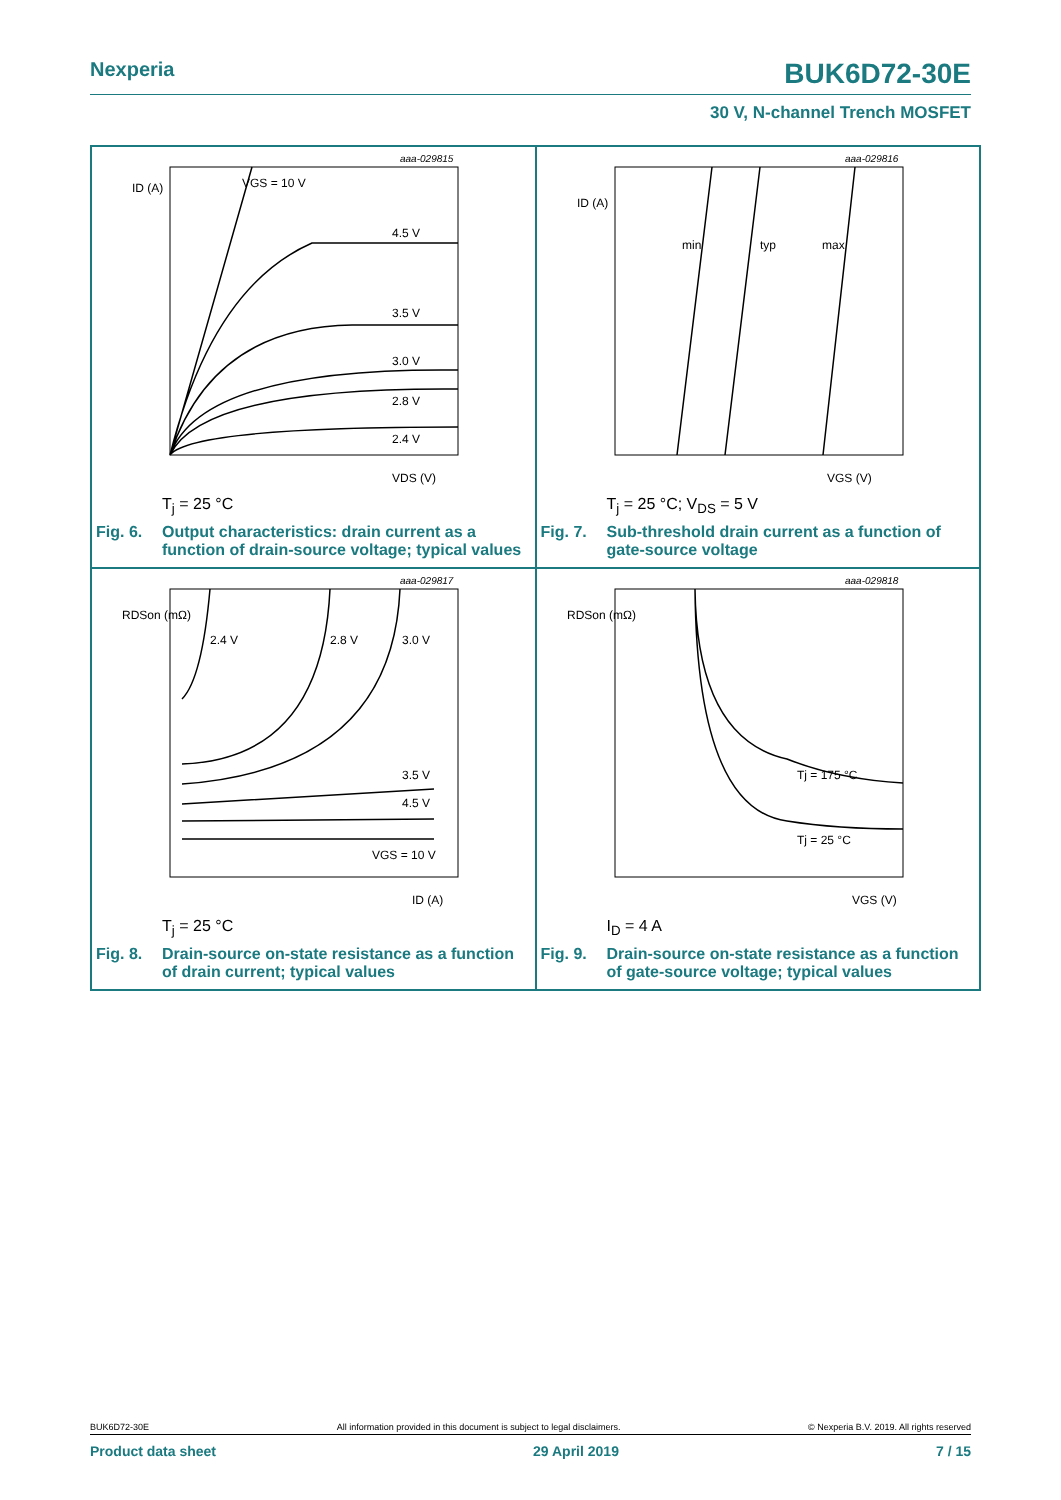Nexperia BUK6D72-30E
30 V, N-channel Trench MOSFET
VGS = 10 V
4.5 V
3.5 V
3.0 V
2.8 V
2.4 V
aaa-029815
ID (A)
VDS (V)
T<sub>j</sub> = 25 °C
Fig. 6. Output characteristics: drain current as a
function of drain-source voltage; typical values
min
typ
max
aaa-029816
ID (A)
VGS (V)
T<sub>j</sub> = 25 °C; V<sub>DS</sub> = 5 V
Fig. 7. Sub-threshold drain current as a function of
gate-source voltage
2.4 V
2.8 V
3.0 V
3.5 V
4.5 V
VGS = 10 V
aaa-029817
RDSon (mΩ)
ID (A)
T<sub>j</sub> = 25 °C
Fig. 8. Drain-source on-state resistance as a function
of drain current; typical values
Tj = 175 °C
Tj = 25 °C
aaa-029818
RDSon (mΩ)
VGS (V)
I<sub>D</sub> = 4 A
Fig. 9. Drain-source on-state resistance as a function
of gate-source voltage; typical values
BUK6D72-30E All information provided in this document is subject to legal disclaimers. © Nexperia B.V. 2019. All rights reserved
Product data sheet 29 April 2019 7 / 15